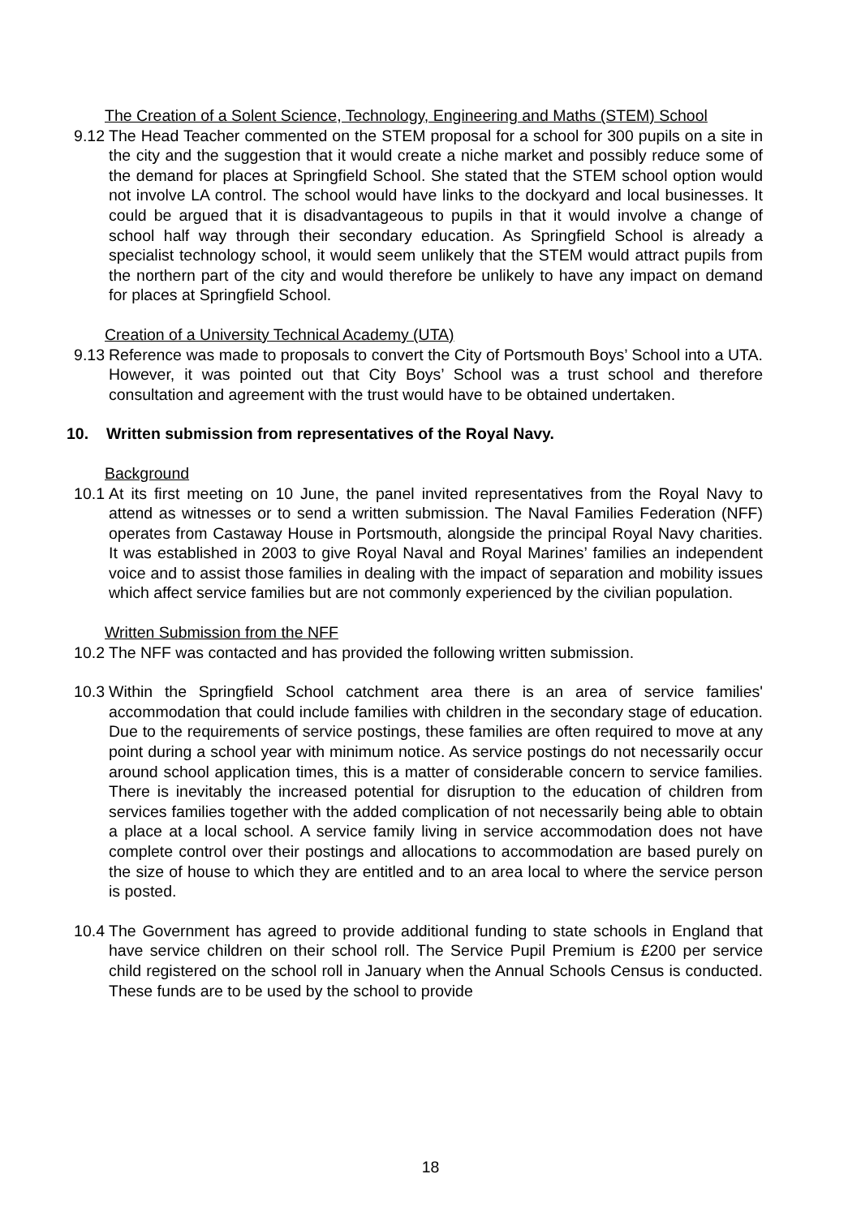The Creation of a Solent Science, Technology, Engineering and Maths (STEM) School
9.12 The Head Teacher commented on the STEM proposal for a school for 300 pupils on a site in the city and the suggestion that it would create a niche market and possibly reduce some of the demand for places at Springfield School. She stated that the STEM school option would not involve LA control. The school would have links to the dockyard and local businesses. It could be argued that it is disadvantageous to pupils in that it would involve a change of school half way through their secondary education. As Springfield School is already a specialist technology school, it would seem unlikely that the STEM would attract pupils from the northern part of the city and would therefore be unlikely to have any impact on demand for places at Springfield School.
Creation of a University Technical Academy (UTA)
9.13 Reference was made to proposals to convert the City of Portsmouth Boys’ School into a UTA. However, it was pointed out that City Boys’ School was a trust school and therefore consultation and agreement with the trust would have to be obtained undertaken.
10. Written submission from representatives of the Royal Navy.
Background
10.1 At its first meeting on 10 June, the panel invited representatives from the Royal Navy to attend as witnesses or to send a written submission. The Naval Families Federation (NFF) operates from Castaway House in Portsmouth, alongside the principal Royal Navy charities. It was established in 2003 to give Royal Naval and Royal Marines’ families an independent voice and to assist those families in dealing with the impact of separation and mobility issues which affect service families but are not commonly experienced by the civilian population.
Written Submission from the NFF
10.2 The NFF was contacted and has provided the following written submission.
10.3 Within the Springfield School catchment area there is an area of service families' accommodation that could include families with children in the secondary stage of education. Due to the requirements of service postings, these families are often required to move at any point during a school year with minimum notice. As service postings do not necessarily occur around school application times, this is a matter of considerable concern to service families. There is inevitably the increased potential for disruption to the education of children from services families together with the added complication of not necessarily being able to obtain a place at a local school. A service family living in service accommodation does not have complete control over their postings and allocations to accommodation are based purely on the size of house to which they are entitled and to an area local to where the service person is posted.
10.4 The Government has agreed to provide additional funding to state schools in England that have service children on their school roll. The Service Pupil Premium is £200 per service child registered on the school roll in January when the Annual Schools Census is conducted. These funds are to be used by the school to provide
18